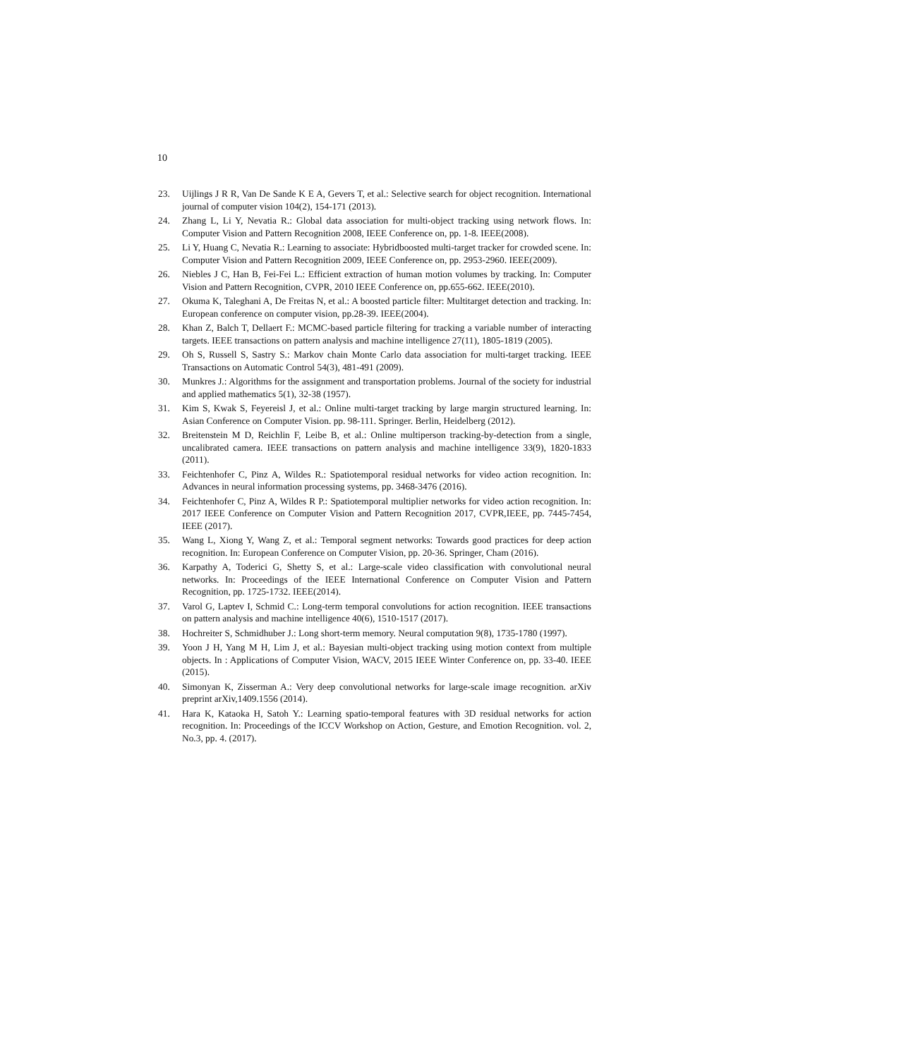10
23. Uijlings J R R, Van De Sande K E A, Gevers T, et al.: Selective search for object recognition. International journal of computer vision 104(2), 154-171 (2013).
24. Zhang L, Li Y, Nevatia R.: Global data association for multi-object tracking using network flows. In: Computer Vision and Pattern Recognition 2008, IEEE Conference on, pp. 1-8. IEEE(2008).
25. Li Y, Huang C, Nevatia R.: Learning to associate: Hybridboosted multi-target tracker for crowded scene. In: Computer Vision and Pattern Recognition 2009, IEEE Conference on, pp. 2953-2960. IEEE(2009).
26. Niebles J C, Han B, Fei-Fei L.: Efficient extraction of human motion volumes by tracking. In: Computer Vision and Pattern Recognition, CVPR, 2010 IEEE Conference on, pp.655-662. IEEE(2010).
27. Okuma K, Taleghani A, De Freitas N, et al.: A boosted particle filter: Multitarget detection and tracking. In: European conference on computer vision, pp.28-39. IEEE(2004).
28. Khan Z, Balch T, Dellaert F.: MCMC-based particle filtering for tracking a variable number of interacting targets. IEEE transactions on pattern analysis and machine intelligence 27(11), 1805-1819 (2005).
29. Oh S, Russell S, Sastry S.: Markov chain Monte Carlo data association for multi-target tracking. IEEE Transactions on Automatic Control 54(3), 481-491 (2009).
30. Munkres J.: Algorithms for the assignment and transportation problems. Journal of the society for industrial and applied mathematics 5(1), 32-38 (1957).
31. Kim S, Kwak S, Feyereisl J, et al.: Online multi-target tracking by large margin structured learning. In: Asian Conference on Computer Vision. pp. 98-111. Springer. Berlin, Heidelberg (2012).
32. Breitenstein M D, Reichlin F, Leibe B, et al.: Online multiperson tracking-by-detection from a single, uncalibrated camera. IEEE transactions on pattern analysis and machine intelligence 33(9), 1820-1833 (2011).
33. Feichtenhofer C, Pinz A, Wildes R.: Spatiotemporal residual networks for video action recognition. In: Advances in neural information processing systems, pp. 3468-3476 (2016).
34. Feichtenhofer C, Pinz A, Wildes R P.: Spatiotemporal multiplier networks for video action recognition. In: 2017 IEEE Conference on Computer Vision and Pattern Recognition 2017, CVPR,IEEE, pp. 7445-7454, IEEE (2017).
35. Wang L, Xiong Y, Wang Z, et al.: Temporal segment networks: Towards good practices for deep action recognition. In: European Conference on Computer Vision, pp. 20-36. Springer, Cham (2016).
36. Karpathy A, Toderici G, Shetty S, et al.: Large-scale video classification with convolutional neural networks. In: Proceedings of the IEEE International Conference on Computer Vision and Pattern Recognition, pp. 1725-1732. IEEE(2014).
37. Varol G, Laptev I, Schmid C.: Long-term temporal convolutions for action recognition. IEEE transactions on pattern analysis and machine intelligence 40(6), 1510-1517 (2017).
38. Hochreiter S, Schmidhuber J.: Long short-term memory. Neural computation 9(8), 1735-1780 (1997).
39. Yoon J H, Yang M H, Lim J, et al.: Bayesian multi-object tracking using motion context from multiple objects. In : Applications of Computer Vision, WACV, 2015 IEEE Winter Conference on, pp. 33-40. IEEE (2015).
40. Simonyan K, Zisserman A.: Very deep convolutional networks for large-scale image recognition. arXiv preprint arXiv,1409.1556 (2014).
41. Hara K, Kataoka H, Satoh Y.: Learning spatio-temporal features with 3D residual networks for action recognition. In: Proceedings of the ICCV Workshop on Action, Gesture, and Emotion Recognition. vol. 2, No.3, pp. 4. (2017).